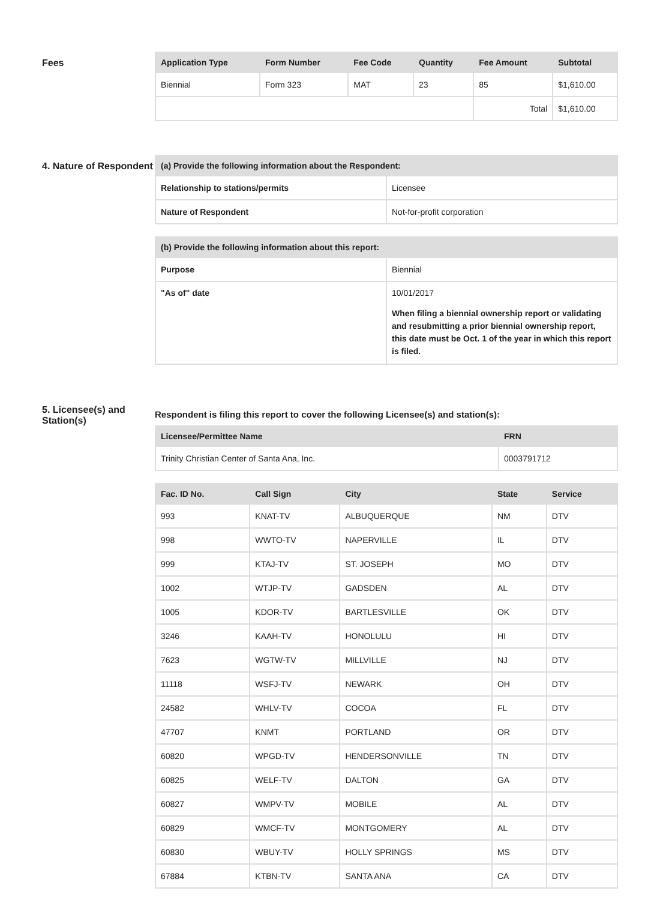Fees
| Application Type | Form Number | Fee Code | Quantity | Fee Amount | Subtotal |
| --- | --- | --- | --- | --- | --- |
| Biennial | Form 323 | MAT | 23 | 85 | $1,610.00 |
| | | | | Total | $1,610.00 |
4. Nature of Respondent
| (a) Provide the following information about the Respondent: | |
| --- | --- |
| Relationship to stations/permits | Licensee |
| Nature of Respondent | Not-for-profit corporation |
| (b) Provide the following information about this report: | |
| --- | --- |
| Purpose | Biennial |
| "As of" date | 10/01/2017 When filing a biennial ownership report or validating and resubmitting a prior biennial ownership report, this date must be Oct. 1 of the year in which this report is filed. |
5. Licensee(s) and Station(s)
Respondent is filing this report to cover the following Licensee(s) and station(s):
| Licensee/Permittee Name | FRN |
| --- | --- |
| Trinity Christian Center of Santa Ana, Inc. | 0003791712 |
| Fac. ID No. | Call Sign | City | State | Service |
| --- | --- | --- | --- | --- |
| 993 | KNAT-TV | ALBUQUERQUE | NM | DTV |
| 998 | WWTO-TV | NAPERVILLE | IL | DTV |
| 999 | KTAJ-TV | ST. JOSEPH | MO | DTV |
| 1002 | WTJP-TV | GADSDEN | AL | DTV |
| 1005 | KDOR-TV | BARTLESVILLE | OK | DTV |
| 3246 | KAAH-TV | HONOLULU | HI | DTV |
| 7623 | WGTW-TV | MILLVILLE | NJ | DTV |
| 11118 | WSFJ-TV | NEWARK | OH | DTV |
| 24582 | WHLV-TV | COCOA | FL | DTV |
| 47707 | KNMT | PORTLAND | OR | DTV |
| 60820 | WPGD-TV | HENDERSONVILLE | TN | DTV |
| 60825 | WELF-TV | DALTON | GA | DTV |
| 60827 | WMPV-TV | MOBILE | AL | DTV |
| 60829 | WMCF-TV | MONTGOMERY | AL | DTV |
| 60830 | WBUY-TV | HOLLY SPRINGS | MS | DTV |
| 67884 | KTBN-TV | SANTA ANA | CA | DTV |